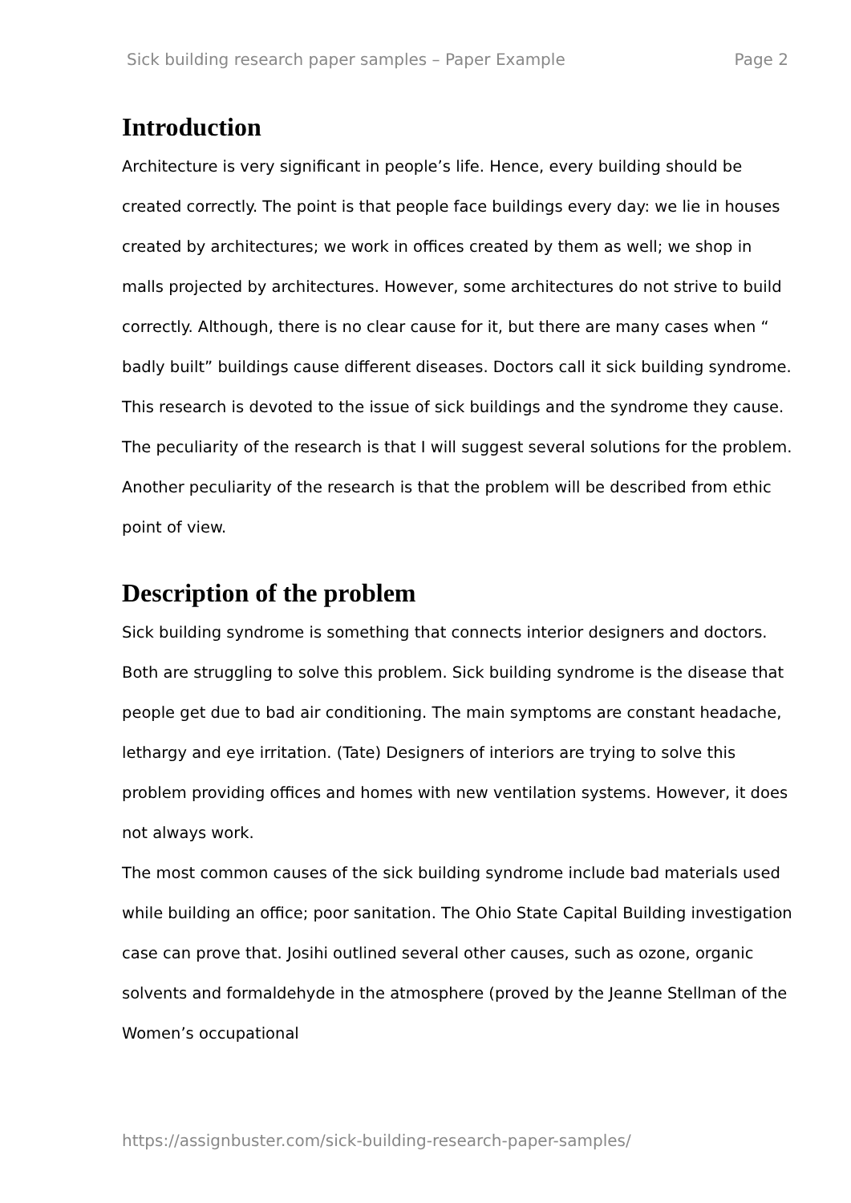Sick building research paper samples – Paper Example Page 2
Introduction
Architecture is very significant in people’s life. Hence, every building should be created correctly. The point is that people face buildings every day: we lie in houses created by architectures; we work in offices created by them as well; we shop in malls projected by architectures. However, some architectures do not strive to build correctly. Although, there is no clear cause for it, but there are many cases when “ badly built” buildings cause different diseases. Doctors call it sick building syndrome. This research is devoted to the issue of sick buildings and the syndrome they cause. The peculiarity of the research is that I will suggest several solutions for the problem. Another peculiarity of the research is that the problem will be described from ethic point of view.
Description of the problem
Sick building syndrome is something that connects interior designers and doctors. Both are struggling to solve this problem. Sick building syndrome is the disease that people get due to bad air conditioning. The main symptoms are constant headache, lethargy and eye irritation. (Tate) Designers of interiors are trying to solve this problem providing offices and homes with new ventilation systems. However, it does not always work.
The most common causes of the sick building syndrome include bad materials used while building an office; poor sanitation. The Ohio State Capital Building investigation case can prove that. Josihi outlined several other causes, such as ozone, organic solvents and formaldehyde in the atmosphere (proved by the Jeanne Stellman of the Women’s occupational
https://assignbuster.com/sick-building-research-paper-samples/